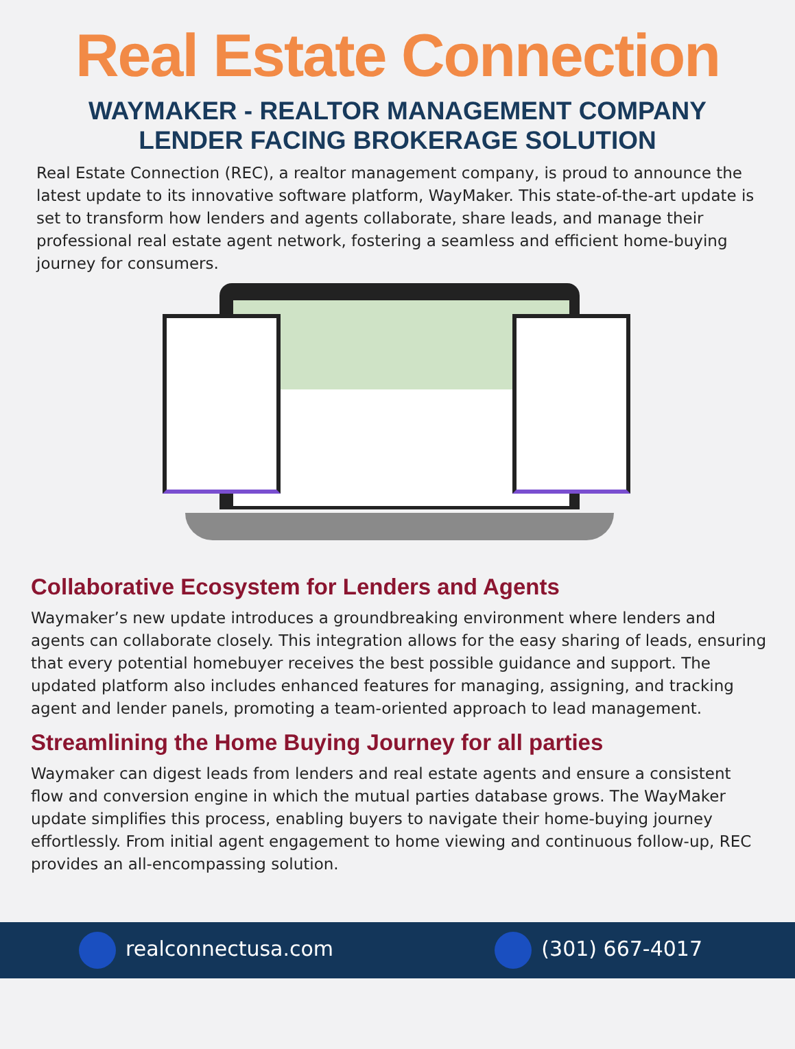Real Estate Connection
WAYMAKER - REALTOR MANAGEMENT COMPANY
LENDER FACING BROKERAGE SOLUTION
Real Estate Connection (REC), a realtor management company, is proud to announce the latest update to its innovative software platform, WayMaker. This state-of-the-art update is set to transform how lenders and agents collaborate, share leads, and manage their professional real estate agent network, fostering a seamless and efficient home-buying journey for consumers.
Collaborative Ecosystem for Lenders and Agents
Waymaker’s new update introduces a groundbreaking environment where lenders and agents can collaborate closely. This integration allows for the easy sharing of leads, ensuring that every potential homebuyer receives the best possible guidance and support. The updated platform also includes enhanced features for managing, assigning, and tracking agent and lender panels, promoting a team-oriented approach to lead management.
Streamlining the Home Buying Journey for all parties
Waymaker can digest leads from lenders and real estate agents and ensure a consistent flow and conversion engine in which the mutual parties database grows. The WayMaker update simplifies this process, enabling buyers to navigate their home-buying journey effortlessly. From initial agent engagement to home viewing and continuous follow-up, REC provides an all-encompassing solution.
realconnectusa.com (301) 667-4017